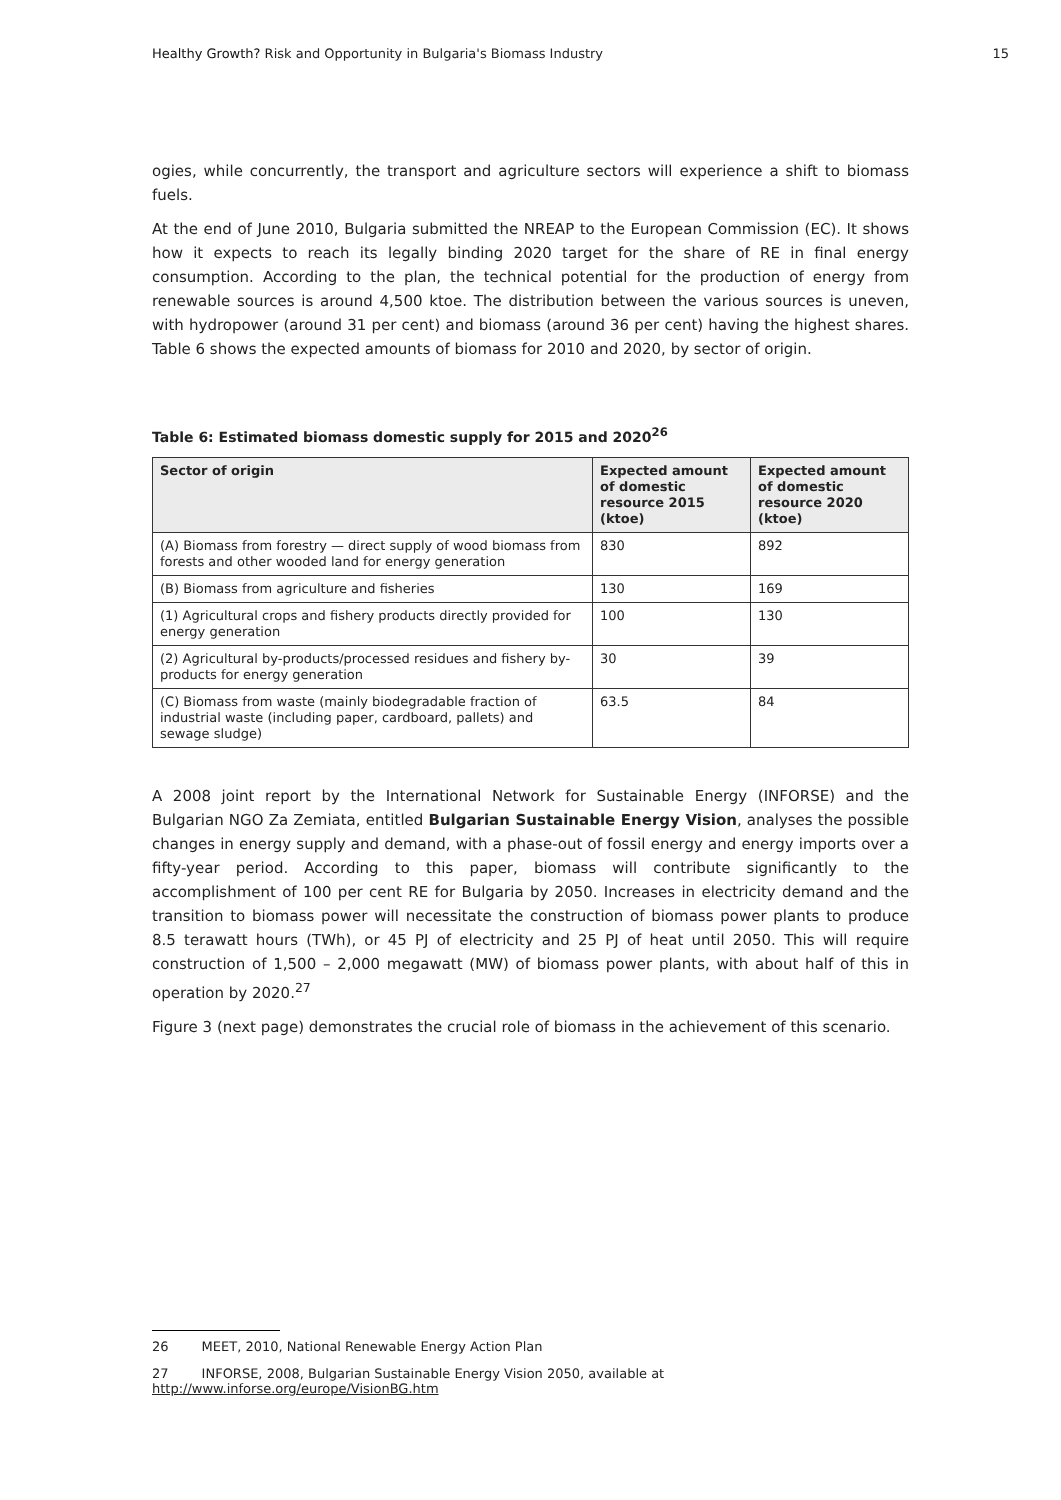Healthy Growth? Risk and Opportunity in Bulgaria's Biomass Industry 15
ogies, while concurrently, the transport and agriculture sectors will experience a shift to biomass fuels.
At the end of June 2010, Bulgaria submitted the NREAP to the European Commission (EC). It shows how it expects to reach its legally binding 2020 target for the share of RE in final energy consumption. According to the plan, the technical potential for the production of energy from renewable sources is around 4,500 ktoe. The distribution between the various sources is uneven, with hydropower (around 31 per cent) and biomass (around 36 per cent) having the highest shares. Table 6 shows the expected amounts of biomass for 2010 and 2020, by sector of origin.
Table 6: Estimated biomass domestic supply for 2015 and 2020<sup>26</sup>
| Sector of origin | Expected amount of domestic resource 2015 (ktoe) | Expected amount of domestic resource 2020 (ktoe) |
| --- | --- | --- |
| (A) Biomass from forestry — direct supply of wood biomass from forests and other wooded land for energy generation | 830 | 892 |
| (B) Biomass from agriculture and fisheries | 130 | 169 |
| (1) Agricultural crops and fishery products directly provided for energy generation | 100 | 130 |
| (2) Agricultural by-products/processed residues and fishery by-products for energy generation | 30 | 39 |
| (C) Biomass from waste (mainly biodegradable fraction of industrial waste (including paper, cardboard, pallets) and sewage sludge) | 63.5 | 84 |
A 2008 joint report by the International Network for Sustainable Energy (INFORSE) and the Bulgarian NGO Za Zemiata, entitled Bulgarian Sustainable Energy Vision, analyses the possible changes in energy supply and demand, with a phase-out of fossil energy and energy imports over a fifty-year period. According to this paper, biomass will contribute significantly to the accomplishment of 100 per cent RE for Bulgaria by 2050. Increases in electricity demand and the transition to biomass power will necessitate the construction of biomass power plants to produce 8.5 terawatt hours (TWh), or 45 PJ of electricity and 25 PJ of heat until 2050. This will require construction of 1,500 – 2,000 megawatt (MW) of biomass power plants, with about half of this in operation by 2020.<sup>27</sup>
Figure 3 (next page) demonstrates the crucial role of biomass in the achievement of this scenario.
26 MEET, 2010, National Renewable Energy Action Plan
27 INFORSE, 2008, Bulgarian Sustainable Energy Vision 2050, available at http://www.inforse.org/europe/VisionBG.htm